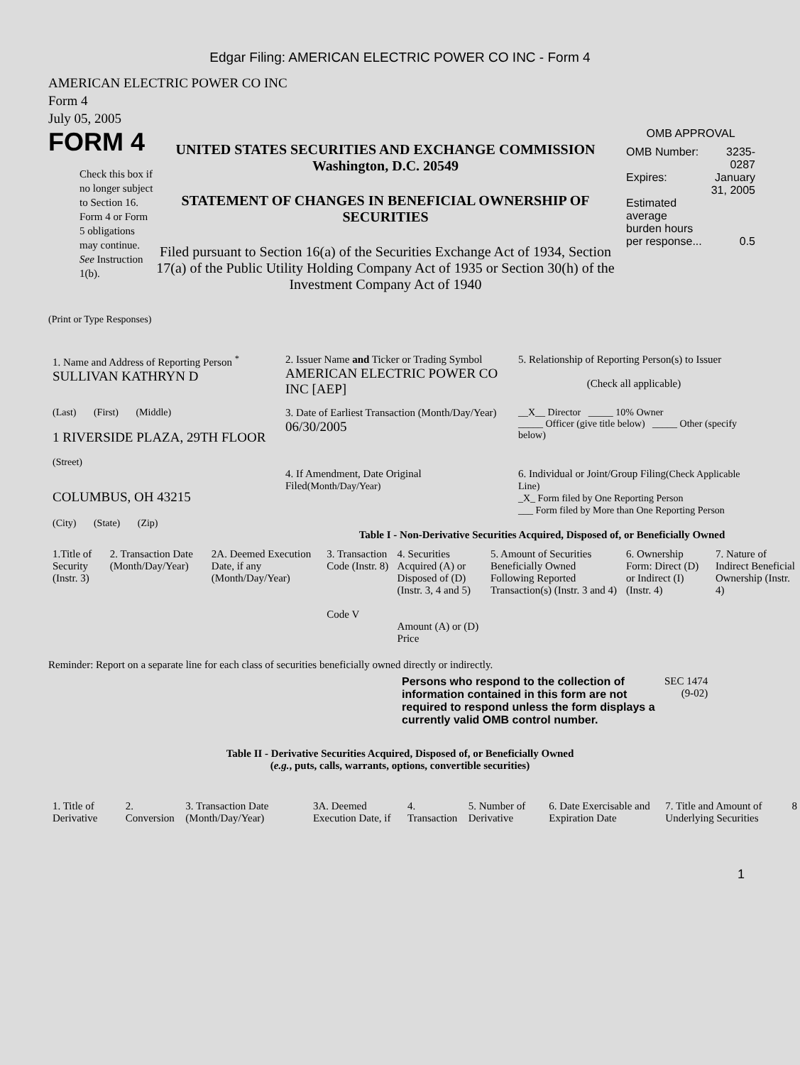Edgar Filing: AMERICAN ELECTRIC POWER CO INC - Form 4
AMERICAN ELECTRIC POWER CO INC
Form 4
July 05, 2005
FORM 4
Check this box if no longer subject to Section 16. Form 4 or Form 5 obligations may continue. See Instruction 1(b).
UNITED STATES SECURITIES AND EXCHANGE COMMISSION
Washington, D.C. 20549
STATEMENT OF CHANGES IN BENEFICIAL OWNERSHIP OF SECURITIES
Filed pursuant to Section 16(a) of the Securities Exchange Act of 1934, Section 17(a) of the Public Utility Holding Company Act of 1935 or Section 30(h) of the Investment Company Act of 1940
OMB APPROVAL
| OMB Number: | 3235-0287 |
| Expires: | January 31, 2005 |
| Estimated average burden hours per response... | 0.5 |
(Print or Type Responses)
| 1. Name and Address of Reporting Person <sup>*</sup> SULLIVAN KATHRYN D | 2. Issuer Name and Ticker or Trading Symbol AMERICAN ELECTRIC POWER CO INC [AEP] | 5. Relationship of Reporting Person(s) to Issuer (Check all applicable) |
| (Last) (First) (Middle) 1 RIVERSIDE PLAZA, 29TH FLOOR (Street) | 3. Date of Earliest Transaction (Month/Day/Year) 06/30/2005 | __X__ Director _____ 10% Owner _____ Officer (give title below) _____ Other (specify below) |
| COLUMBUS, OH 43215 (City) (State) (Zip) | 4. If Amendment, Date Original Filed (Month/Day/Year) | 6. Individual or Joint/Group Filing (Check Applicable Line) _X_ Form filed by One Reporting Person ___ Form filed by More than One Reporting Person |
Table I - Non-Derivative Securities Acquired, Disposed of, or Beneficially Owned
| 1.Title of Security (Instr. 3) | 2. Transaction Date (Month/Day/Year) | 2A. Deemed Execution Date, if any (Month/Day/Year) | 3. Transaction Code (Instr. 8) Code V | 4. Securities Acquired (A) or Disposed of (D) (Instr. 3, 4 and 5) Amount (A) or (D) Price | 5. Amount of Securities Beneficially Owned Following Reported Transaction(s) (Instr. 3 and 4) | 6. Ownership Form: Direct (D) or Indirect (I) (Instr. 4) | 7. Nature of Indirect Beneficial Ownership (Instr. 4) |
| --- | --- | --- | --- | --- | --- | --- | --- |
Reminder: Report on a separate line for each class of securities beneficially owned directly or indirectly.
Persons who respond to the collection of information contained in this form are not required to respond unless the form displays a currently valid OMB control number.
SEC 1474
(9-02)
Table II - Derivative Securities Acquired, Disposed of, or Beneficially Owned
(e.g., puts, calls, warrants, options, convertible securities)
| 1. Title of Derivative | 2. Conversion | 3. Transaction Date (Month/Day/Year) | 3A. Deemed Execution Date, if | 4. Transaction | 5. Number of Derivative | 6. Date Exercisable and Expiration Date | 7. Title and Amount of Underlying Securities | 8 |
| --- | --- | --- | --- | --- | --- | --- | --- | --- |
1